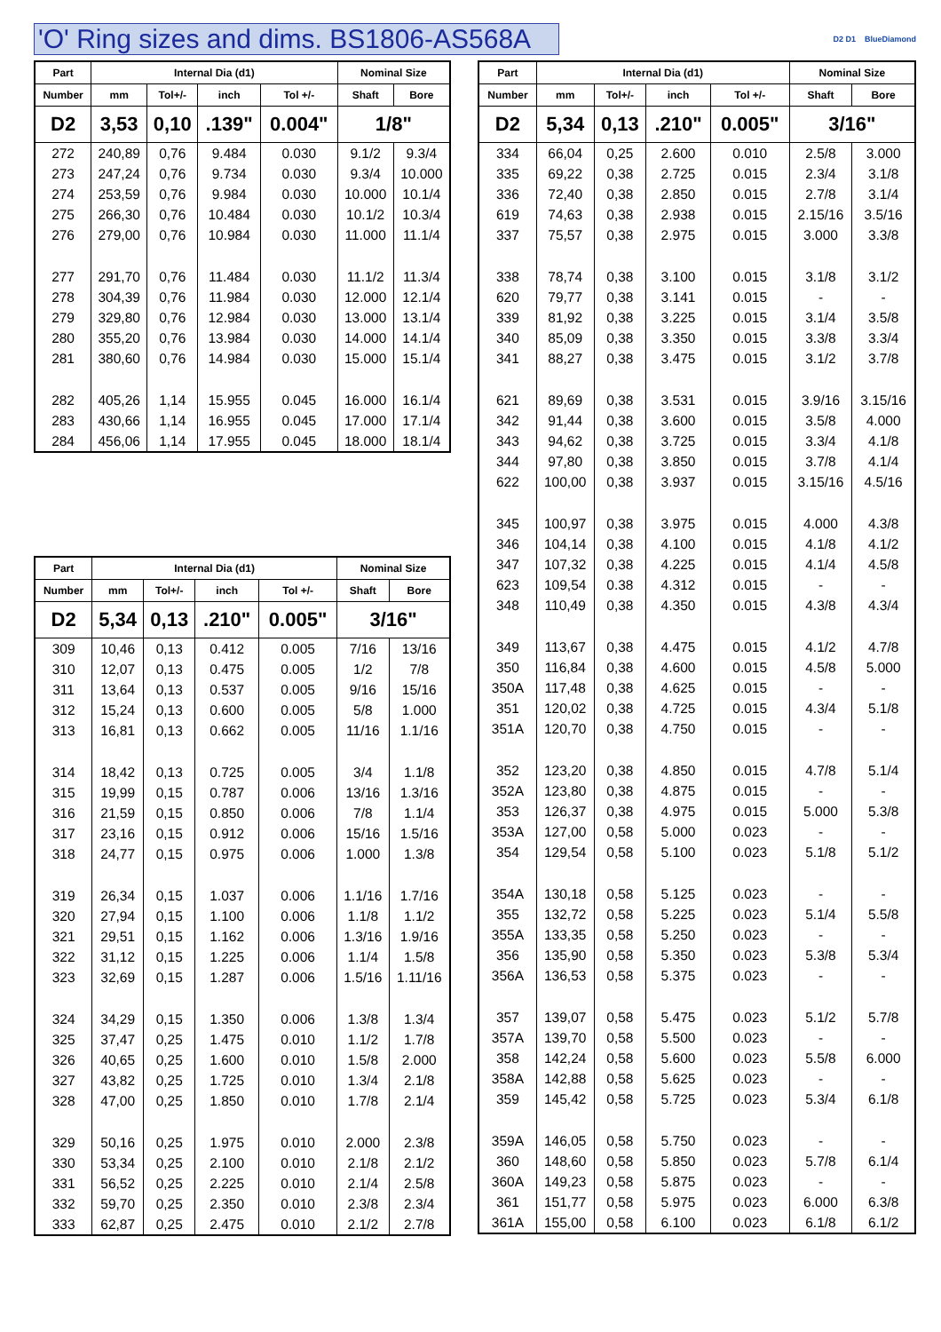'O' Ring sizes and dims. BS1806-AS568A
D2 D1 BlueDiamond
| Part | Internal Dia (d1) | | | | Nominal Size | |
| --- | --- | --- | --- | --- | --- | --- |
| Number | mm | Tol+/- | inch | Tol +/- | Shaft | Bore |
| D2 | 3,53 | 0,10 | .139" | 0.004" | 1/8" | |
| 272 | 240,89 | 0,76 | 9.484 | 0.030 | 9.1/2 | 9.3/4 |
| 273 | 247,24 | 0,76 | 9.734 | 0.030 | 9.3/4 | 10.000 |
| 274 | 253,59 | 0,76 | 9.984 | 0.030 | 10.000 | 10.1/4 |
| 275 | 266,30 | 0,76 | 10.484 | 0.030 | 10.1/2 | 10.3/4 |
| 276 | 279,00 | 0,76 | 10.984 | 0.030 | 11.000 | 11.1/4 |
| 277 | 291,70 | 0,76 | 11.484 | 0.030 | 11.1/2 | 11.3/4 |
| 278 | 304,39 | 0,76 | 11.984 | 0.030 | 12.000 | 12.1/4 |
| 279 | 329,80 | 0,76 | 12.984 | 0.030 | 13.000 | 13.1/4 |
| 280 | 355,20 | 0,76 | 13.984 | 0.030 | 14.000 | 14.1/4 |
| 281 | 380,60 | 0,76 | 14.984 | 0.030 | 15.000 | 15.1/4 |
| 282 | 405,26 | 1,14 | 15.955 | 0.045 | 16.000 | 16.1/4 |
| 283 | 430,66 | 1,14 | 16.955 | 0.045 | 17.000 | 17.1/4 |
| 284 | 456,06 | 1,14 | 17.955 | 0.045 | 18.000 | 18.1/4 |
| Part | Internal Dia (d1) | | | | Nominal Size | |
| --- | --- | --- | --- | --- | --- | --- |
| Number | mm | Tol+/- | inch | Tol +/- | Shaft | Bore |
| D2 | 5,34 | 0,13 | .210" | 0.005" | 3/16" | |
| 309 | 10,46 | 0,13 | 0.412 | 0.005 | 7/16 | 13/16 |
| 310 | 12,07 | 0,13 | 0.475 | 0.005 | 1/2 | 7/8 |
| 311 | 13,64 | 0,13 | 0.537 | 0.005 | 9/16 | 15/16 |
| 312 | 15,24 | 0,13 | 0.600 | 0.005 | 5/8 | 1.000 |
| 313 | 16,81 | 0,13 | 0.662 | 0.005 | 11/16 | 1.1/16 |
| 314 | 18,42 | 0,13 | 0.725 | 0.005 | 3/4 | 1.1/8 |
| 315 | 19,99 | 0,15 | 0.787 | 0.006 | 13/16 | 1.3/16 |
| 316 | 21,59 | 0,15 | 0.850 | 0.006 | 7/8 | 1.1/4 |
| 317 | 23,16 | 0,15 | 0.912 | 0.006 | 15/16 | 1.5/16 |
| 318 | 24,77 | 0,15 | 0.975 | 0.006 | 1.000 | 1.3/8 |
| 319 | 26,34 | 0,15 | 1.037 | 0.006 | 1.1/16 | 1.7/16 |
| 320 | 27,94 | 0,15 | 1.100 | 0.006 | 1.1/8 | 1.1/2 |
| 321 | 29,51 | 0,15 | 1.162 | 0.006 | 1.3/16 | 1.9/16 |
| 322 | 31,12 | 0,15 | 1.225 | 0.006 | 1.1/4 | 1.5/8 |
| 323 | 32,69 | 0,15 | 1.287 | 0.006 | 1.5/16 | 1.11/16 |
| 324 | 34,29 | 0,15 | 1.350 | 0.006 | 1.3/8 | 1.3/4 |
| 325 | 37,47 | 0,25 | 1.475 | 0.010 | 1.1/2 | 1.7/8 |
| 326 | 40,65 | 0,25 | 1.600 | 0.010 | 1.5/8 | 2.000 |
| 327 | 43,82 | 0,25 | 1.725 | 0.010 | 1.3/4 | 2.1/8 |
| 328 | 47,00 | 0,25 | 1.850 | 0.010 | 1.7/8 | 2.1/4 |
| 329 | 50,16 | 0,25 | 1.975 | 0.010 | 2.000 | 2.3/8 |
| 330 | 53,34 | 0,25 | 2.100 | 0.010 | 2.1/8 | 2.1/2 |
| 331 | 56,52 | 0,25 | 2.225 | 0.010 | 2.1/4 | 2.5/8 |
| 332 | 59,70 | 0,25 | 2.350 | 0.010 | 2.3/8 | 2.3/4 |
| 333 | 62,87 | 0,25 | 2.475 | 0.010 | 2.1/2 | 2.7/8 |
| Part | Internal Dia (d1) | | | | Nominal Size | |
| --- | --- | --- | --- | --- | --- | --- |
| Number | mm | Tol+/- | inch | Tol +/- | Shaft | Bore |
| D2 | 5,34 | 0,13 | .210" | 0.005" | 3/16" | |
| 334 | 66,04 | 0,25 | 2.600 | 0.010 | 2.5/8 | 3.000 |
| 335 | 69,22 | 0,38 | 2.725 | 0.015 | 2.3/4 | 3.1/8 |
| 336 | 72,40 | 0,38 | 2.850 | 0.015 | 2.7/8 | 3.1/4 |
| 619 | 74,63 | 0,38 | 2.938 | 0.015 | 2.15/16 | 3.5/16 |
| 337 | 75,57 | 0,38 | 2.975 | 0.015 | 3.000 | 3.3/8 |
| 338 | 78,74 | 0,38 | 3.100 | 0.015 | 3.1/8 | 3.1/2 |
| 620 | 79,77 | 0,38 | 3.141 | 0.015 | - | - |
| 339 | 81,92 | 0,38 | 3.225 | 0.015 | 3.1/4 | 3.5/8 |
| 340 | 85,09 | 0,38 | 3.350 | 0.015 | 3.3/8 | 3.3/4 |
| 341 | 88,27 | 0,38 | 3.475 | 0.015 | 3.1/2 | 3.7/8 |
| 621 | 89,69 | 0,38 | 3.531 | 0.015 | 3.9/16 | 3.15/16 |
| 342 | 91,44 | 0,38 | 3.600 | 0.015 | 3.5/8 | 4.000 |
| 343 | 94,62 | 0,38 | 3.725 | 0.015 | 3.3/4 | 4.1/8 |
| 344 | 97,80 | 0,38 | 3.850 | 0.015 | 3.7/8 | 4.1/4 |
| 622 | 100,00 | 0,38 | 3.937 | 0.015 | 3.15/16 | 4.5/16 |
| 345 | 100,97 | 0,38 | 3.975 | 0.015 | 4.000 | 4.3/8 |
| 346 | 104,14 | 0,38 | 4.100 | 0.015 | 4.1/8 | 4.1/2 |
| 347 | 107,32 | 0,38 | 4.225 | 0.015 | 4.1/4 | 4.5/8 |
| 623 | 109,54 | 0.38 | 4.312 | 0.015 | - | - |
| 348 | 110,49 | 0,38 | 4.350 | 0.015 | 4.3/8 | 4.3/4 |
| 349 | 113,67 | 0,38 | 4.475 | 0.015 | 4.1/2 | 4.7/8 |
| 350 | 116,84 | 0,38 | 4.600 | 0.015 | 4.5/8 | 5.000 |
| 350A | 117,48 | 0,38 | 4.625 | 0.015 | - | - |
| 351 | 120,02 | 0,38 | 4.725 | 0.015 | 4.3/4 | 5.1/8 |
| 351A | 120,70 | 0,38 | 4.750 | 0.015 | - | - |
| 352 | 123,20 | 0,38 | 4.850 | 0.015 | 4.7/8 | 5.1/4 |
| 352A | 123,80 | 0,38 | 4.875 | 0.015 | - | - |
| 353 | 126,37 | 0,38 | 4.975 | 0.015 | 5.000 | 5.3/8 |
| 353A | 127,00 | 0,58 | 5.000 | 0.023 | - | - |
| 354 | 129,54 | 0,58 | 5.100 | 0.023 | 5.1/8 | 5.1/2 |
| 354A | 130,18 | 0,58 | 5.125 | 0.023 | - | - |
| 355 | 132,72 | 0,58 | 5.225 | 0.023 | 5.1/4 | 5.5/8 |
| 355A | 133,35 | 0,58 | 5.250 | 0.023 | - | - |
| 356 | 135,90 | 0,58 | 5.350 | 0.023 | 5.3/8 | 5.3/4 |
| 356A | 136,53 | 0,58 | 5.375 | 0.023 | - | - |
| 357 | 139,07 | 0,58 | 5.475 | 0.023 | 5.1/2 | 5.7/8 |
| 357A | 139,70 | 0,58 | 5.500 | 0.023 | - | - |
| 358 | 142,24 | 0,58 | 5.600 | 0.023 | 5.5/8 | 6.000 |
| 358A | 142,88 | 0,58 | 5.625 | 0.023 | - | - |
| 359 | 145,42 | 0,58 | 5.725 | 0.023 | 5.3/4 | 6.1/8 |
| 359A | 146,05 | 0,58 | 5.750 | 0.023 | - | - |
| 360 | 148,60 | 0,58 | 5.850 | 0.023 | 5.7/8 | 6.1/4 |
| 360A | 149,23 | 0,58 | 5.875 | 0.023 | - | - |
| 361 | 151,77 | 0,58 | 5.975 | 0.023 | 6.000 | 6.3/8 |
| 361A | 155,00 | 0,58 | 6.100 | 0.023 | 6.1/8 | 6.1/2 |